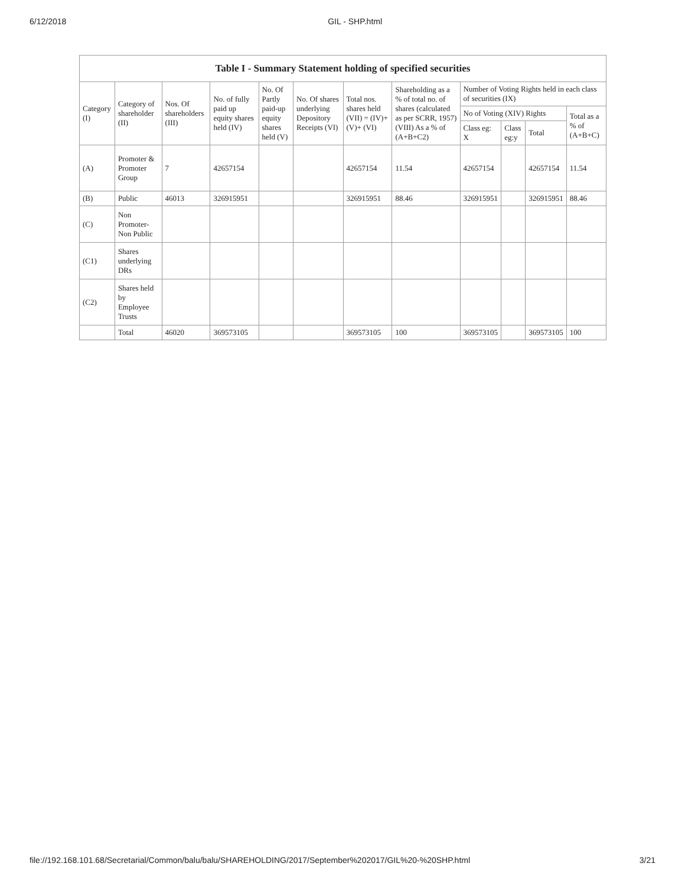6/12/2018 GIL - SHP.html
Table I - Summary Statement holding of specified securities
| Category (I) | Category of shareholder (II) | Nos. Of shareholders (III) | No. of fully paid up equity shares held (IV) | No. Of Partly paid-up equity shares held (V) | No. Of shares underlying Depository Receipts (VI) | Total nos. shares held (VII) = (IV)+(V)+ (VI) | Shareholding as a % of total no. of shares (calculated as per SCRR, 1957) (VIII) As a % of (A+B+C2) | Number of Voting Rights held in each class of securities (IX) | | | |
| --- | --- | --- | --- | --- | --- | --- | --- | --- | --- | --- | --- |
| | | | | | | | | No of Voting (XIV) Rights | | | Total as a % of (A+B+C) |
| | | | | | | | | Class eg: X | Class eg:y | Total | |
| (A) | Promoter & Promoter Group | 7 | 42657154 | | | 42657154 | 11.54 | 42657154 | | 42657154 | 11.54 |
| (B) | Public | 46013 | 326915951 | | | 326915951 | 88.46 | 326915951 | | 326915951 | 88.46 |
| (C) | Non Promoter- Non Public | | | | | | | | | | |
| (C1) | Shares underlying DRs | | | | | | | | | | |
| (C2) | Shares held by Employee Trusts | | | | | | | | | | |
| | Total | 46020 | 369573105 | | | 369573105 | 100 | 369573105 | | 369573105 | 100 |
file://192.168.101.68/Secretarial/Common/balu/balu/SHAREHOLDING/2017/September%202017/GIL%20-%20SHP.html 3/21